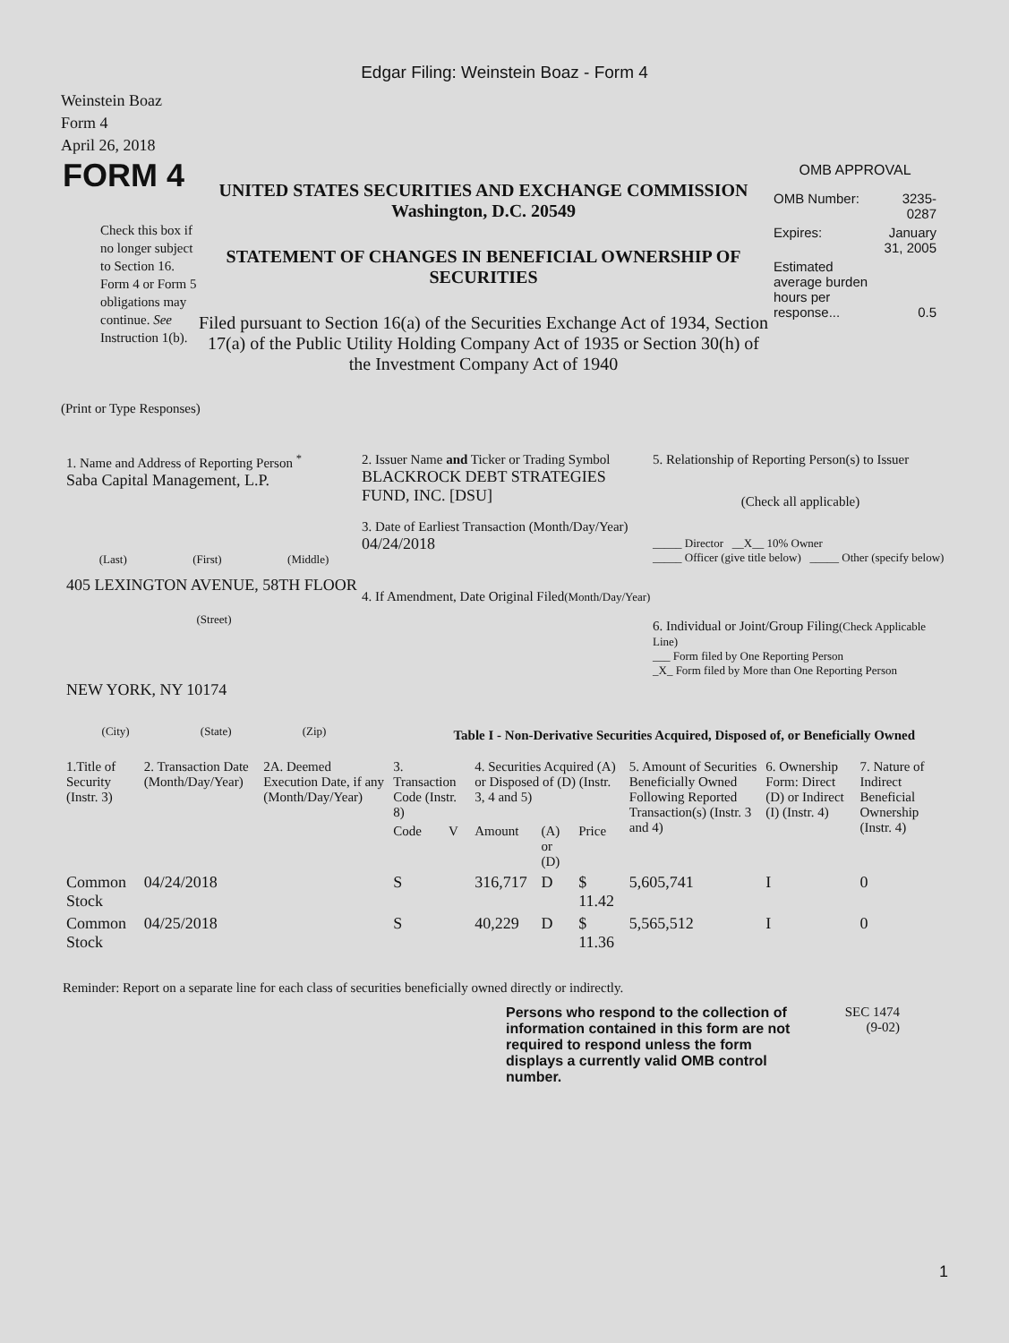Edgar Filing: Weinstein Boaz - Form 4
Weinstein Boaz
Form 4
April 26, 2018
FORM 4
Check this box if no longer subject to Section 16. Form 4 or Form 5 obligations may continue. See Instruction 1(b).
UNITED STATES SECURITIES AND EXCHANGE COMMISSION
Washington, D.C. 20549
STATEMENT OF CHANGES IN BENEFICIAL OWNERSHIP OF SECURITIES
Filed pursuant to Section 16(a) of the Securities Exchange Act of 1934, Section 17(a) of the Public Utility Holding Company Act of 1935 or Section 30(h) of the Investment Company Act of 1940
OMB APPROVAL
| OMB Number: | 3235-0287 |
| Expires: | January 31, 2005 |
| Estimated average burden hours per response... | 0.5 |
(Print or Type Responses)
1. Name and Address of Reporting Person <sup>*</sup>
Saba Capital Management, L.P.
(Last) (First) (Middle)
405 LEXINGTON AVENUE, 58TH FLOOR
(Street)
NEW YORK, NY 10174
(City) (State) (Zip)
2. Issuer Name and Ticker or Trading Symbol
BLACKROCK DEBT STRATEGIES FUND, INC. [DSU]
3. Date of Earliest Transaction (Month/Day/Year)
04/24/2018
4. If Amendment, Date Original Filed(Month/Day/Year)
5. Relationship of Reporting Person(s) to Issuer
(Check all applicable)
_____ Director __X__ 10% Owner
_____ Officer (give title below) _____ Other (specify below)
6. Individual or Joint/Group Filing(Check Applicable Line)
___ Form filed by One Reporting Person
_X_ Form filed by More than One Reporting Person
Table I - Non-Derivative Securities Acquired, Disposed of, or Beneficially Owned
| 1.Title of Security (Instr. 3) | 2. Transaction Date (Month/Day/Year) | 2A. Deemed Execution Date, if any (Month/Day/Year) | 3. Transaction Code (Instr. 8) | | 4. Securities Acquired (A) or Disposed of (D) (Instr. 3, 4 and 5) | | | 5. Amount of Securities Beneficially Owned Following Reported Transaction(s) (Instr. 3 and 4) | 6. Ownership Form: Direct (D) or Indirect (I) (Instr. 4) | 7. Nature of Indirect Beneficial Ownership (Instr. 4) |
| --- | --- | --- | --- | --- | --- | --- | --- | --- | --- | --- |
| | | | Code | V | Amount | (A) or (D) | Price | | | |
| Common Stock | 04/24/2018 | | S | | 316,717 | D | $ 11.42 | 5,605,741 | I | 0 |
| Common Stock | 04/25/2018 | | S | | 40,229 | D | $ 11.36 | 5,565,512 | I | 0 |
Reminder: Report on a separate line for each class of securities beneficially owned directly or indirectly.
Persons who respond to the collection of information contained in this form are not required to respond unless the form displays a currently valid OMB control number.
SEC 1474
(9-02)
1